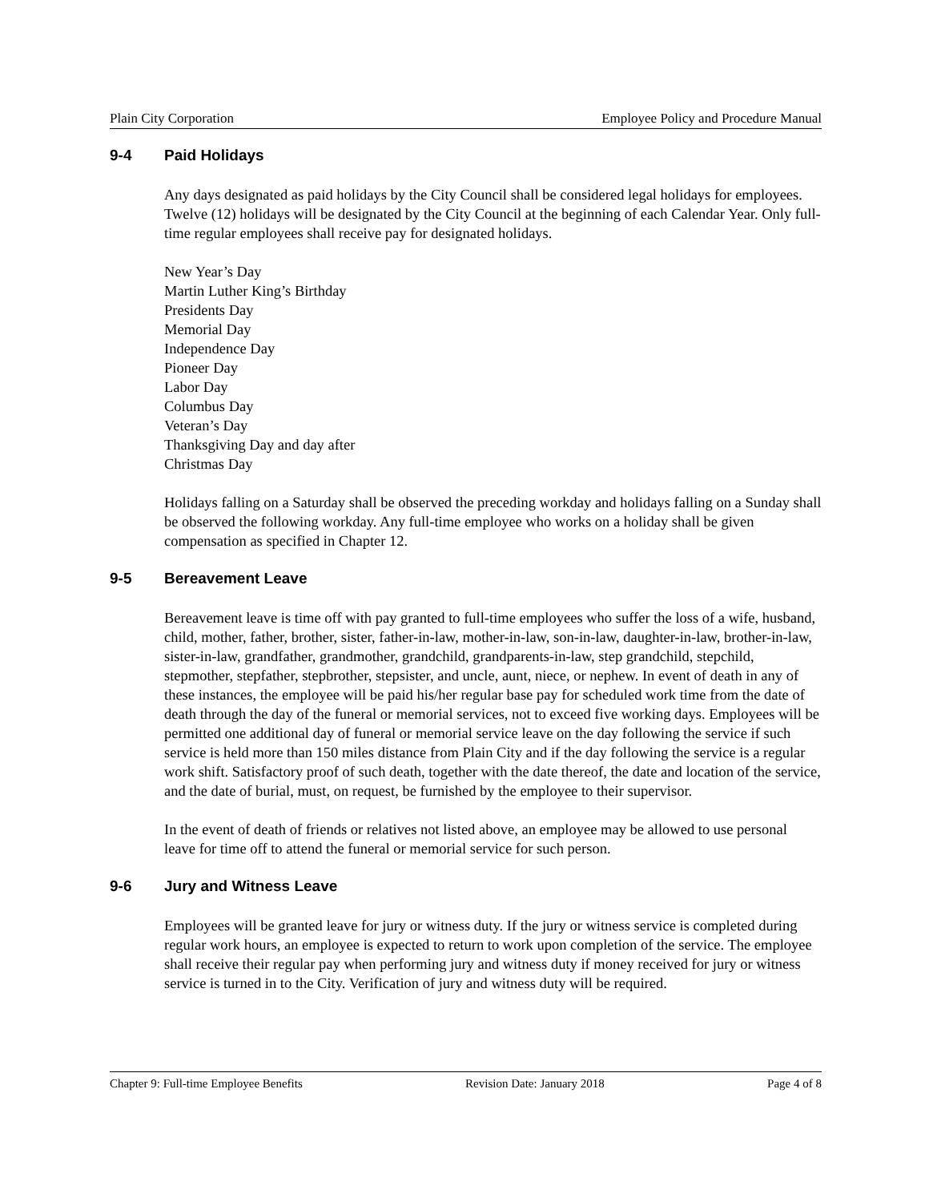Plain City Corporation Employee Policy and Procedure Manual
9-4 Paid Holidays
Any days designated as paid holidays by the City Council shall be considered legal holidays for employees. Twelve (12) holidays will be designated by the City Council at the beginning of each Calendar Year. Only full-time regular employees shall receive pay for designated holidays.
New Year’s Day
Martin Luther King’s Birthday
Presidents Day
Memorial Day
Independence Day
Pioneer Day
Labor Day
Columbus Day
Veteran’s Day
Thanksgiving Day and day after
Christmas Day
Holidays falling on a Saturday shall be observed the preceding workday and holidays falling on a Sunday shall be observed the following workday. Any full-time employee who works on a holiday shall be given compensation as specified in Chapter 12.
9-5 Bereavement Leave
Bereavement leave is time off with pay granted to full-time employees who suffer the loss of a wife, husband, child, mother, father, brother, sister, father-in-law, mother-in-law, son-in-law, daughter-in-law, brother-in-law, sister-in-law, grandfather, grandmother, grandchild, grandparents-in-law, step grandchild, stepchild, stepmother, stepfather, stepbrother, stepsister, and uncle, aunt, niece, or nephew. In event of death in any of these instances, the employee will be paid his/her regular base pay for scheduled work time from the date of death through the day of the funeral or memorial services, not to exceed five working days. Employees will be permitted one additional day of funeral or memorial service leave on the day following the service if such service is held more than 150 miles distance from Plain City and if the day following the service is a regular work shift. Satisfactory proof of such death, together with the date thereof, the date and location of the service, and the date of burial, must, on request, be furnished by the employee to their supervisor.
In the event of death of friends or relatives not listed above, an employee may be allowed to use personal leave for time off to attend the funeral or memorial service for such person.
9-6 Jury and Witness Leave
Employees will be granted leave for jury or witness duty. If the jury or witness service is completed during regular work hours, an employee is expected to return to work upon completion of the service. The employee shall receive their regular pay when performing jury and witness duty if money received for jury or witness service is turned in to the City. Verification of jury and witness duty will be required.
Chapter 9: Full-time Employee Benefits Revision Date: January 2018 Page 4 of 8